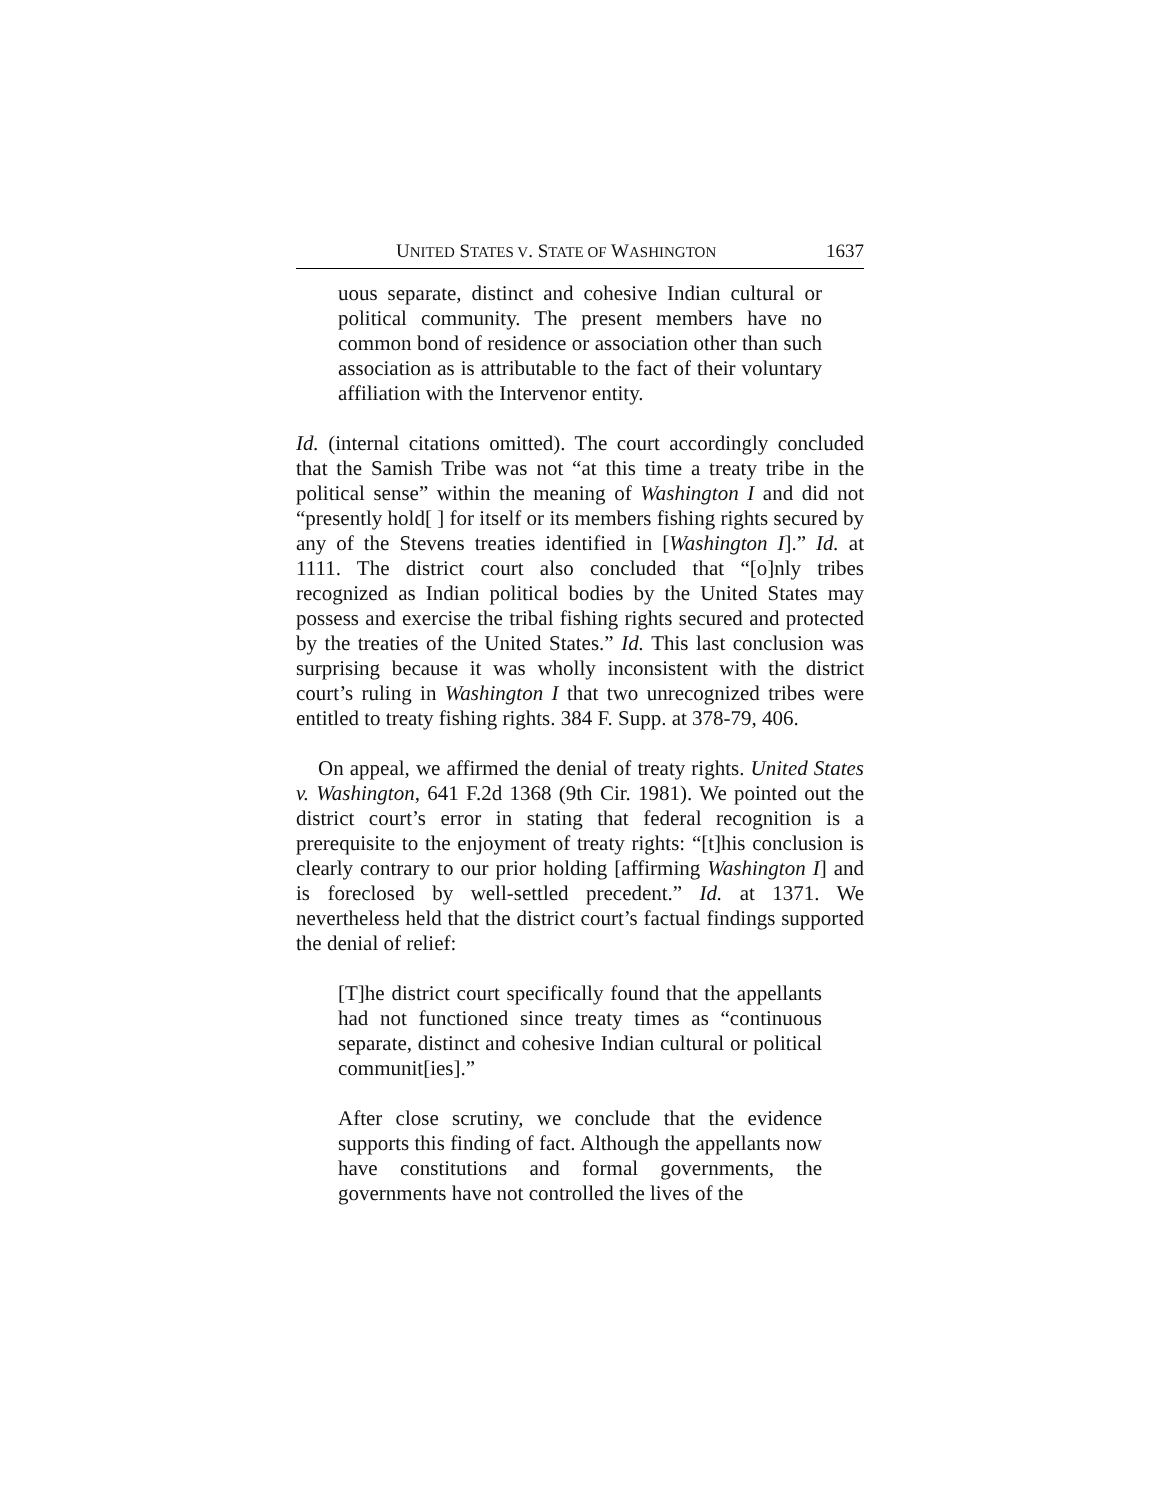UNITED STATES V. STATE OF WASHINGTON 1637
uous separate, distinct and cohesive Indian cultural or political community. The present members have no common bond of residence or association other than such association as is attributable to the fact of their voluntary affiliation with the Intervenor entity.
Id. (internal citations omitted). The court accordingly concluded that the Samish Tribe was not “at this time a treaty tribe in the political sense” within the meaning of Washington I and did not “presently hold[ ] for itself or its members fishing rights secured by any of the Stevens treaties identified in [Washington I].” Id. at 1111. The district court also concluded that “[o]nly tribes recognized as Indian political bodies by the United States may possess and exercise the tribal fishing rights secured and protected by the treaties of the United States.” Id. This last conclusion was surprising because it was wholly inconsistent with the district court’s ruling in Washington I that two unrecognized tribes were entitled to treaty fishing rights. 384 F. Supp. at 378-79, 406.
On appeal, we affirmed the denial of treaty rights. United States v. Washington, 641 F.2d 1368 (9th Cir. 1981). We pointed out the district court’s error in stating that federal recognition is a prerequisite to the enjoyment of treaty rights: “[t]his conclusion is clearly contrary to our prior holding [affirming Washington I] and is foreclosed by well-settled precedent.” Id. at 1371. We nevertheless held that the district court’s factual findings supported the denial of relief:
[T]he district court specifically found that the appellants had not functioned since treaty times as “continuous separate, distinct and cohesive Indian cultural or political communit[ies].”
After close scrutiny, we conclude that the evidence supports this finding of fact. Although the appellants now have constitutions and formal governments, the governments have not controlled the lives of the